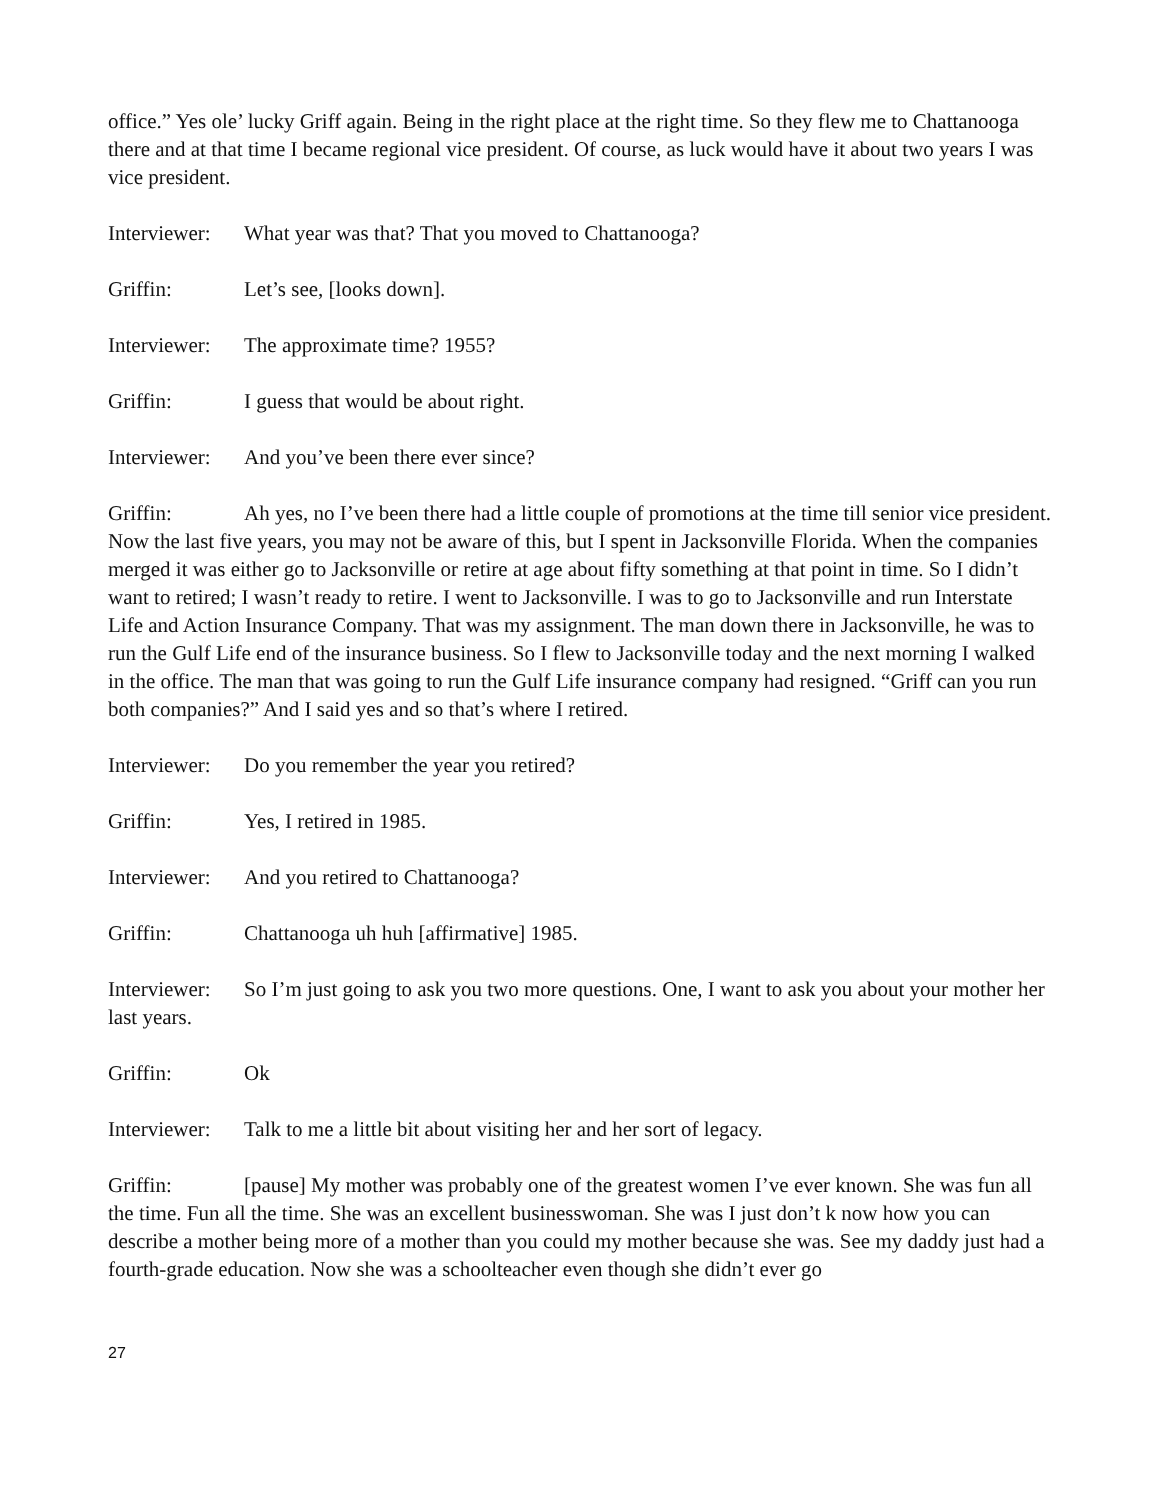office.” Yes ole’ lucky Griff again. Being in the right place at the right time. So they flew me to Chattanooga there and at that time I became regional vice president. Of course, as luck would have it about two years I was vice president.
Interviewer: What year was that? That you moved to Chattanooga?
Griffin: Let’s see, [looks down].
Interviewer: The approximate time? 1955?
Griffin: I guess that would be about right.
Interviewer: And you’ve been there ever since?
Griffin: Ah yes, no I’ve been there had a little couple of promotions at the time till senior vice president. Now the last five years, you may not be aware of this, but I spent in Jacksonville Florida. When the companies merged it was either go to Jacksonville or retire at age about fifty something at that point in time. So I didn’t want to retired; I wasn’t ready to retire. I went to Jacksonville. I was to go to Jacksonville and run Interstate Life and Action Insurance Company. That was my assignment. The man down there in Jacksonville, he was to run the Gulf Life end of the insurance business. So I flew to Jacksonville today and the next morning I walked in the office. The man that was going to run the Gulf Life insurance company had resigned. “Griff can you run both companies?” And I said yes and so that’s where I retired.
Interviewer: Do you remember the year you retired?
Griffin: Yes, I retired in 1985.
Interviewer: And you retired to Chattanooga?
Griffin: Chattanooga uh huh [affirmative] 1985.
Interviewer: So I’m just going to ask you two more questions. One, I want to ask you about your mother her last years.
Griffin: Ok
Interviewer: Talk to me a little bit about visiting her and her sort of legacy.
Griffin: [pause] My mother was probably one of the greatest women I’ve ever known. She was fun all the time. Fun all the time. She was an excellent businesswoman. She was I just don’t k now how you can describe a mother being more of a mother than you could my mother because she was. See my daddy just had a fourth-grade education. Now she was a schoolteacher even though she didn’t ever go
27